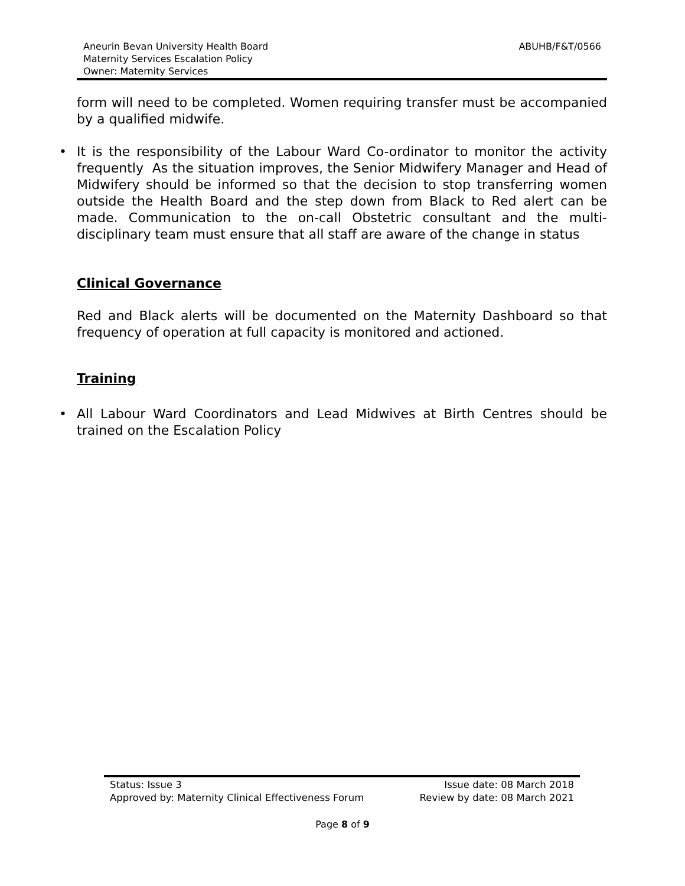Aneurin Bevan University Health Board
ABUHB/F&T/0566
Maternity Services Escalation Policy
Owner: Maternity Services
form will need to be completed. Women requiring transfer must be accompanied by a qualified midwife.
• It is the responsibility of the Labour Ward Co-ordinator to monitor the activity frequently As the situation improves, the Senior Midwifery Manager and Head of Midwifery should be informed so that the decision to stop transferring women outside the Health Board and the step down from Black to Red alert can be made. Communication to the on-call Obstetric consultant and the multi-disciplinary team must ensure that all staff are aware of the change in status
Clinical Governance
Red and Black alerts will be documented on the Maternity Dashboard so that frequency of operation at full capacity is monitored and actioned.
Training
• All Labour Ward Coordinators and Lead Midwives at Birth Centres should be trained on the Escalation Policy
Status: Issue 3 Issue date: 08 March 2018
Approved by: Maternity Clinical Effectiveness Forum Review by date: 08 March 2021
Page 8 of 9